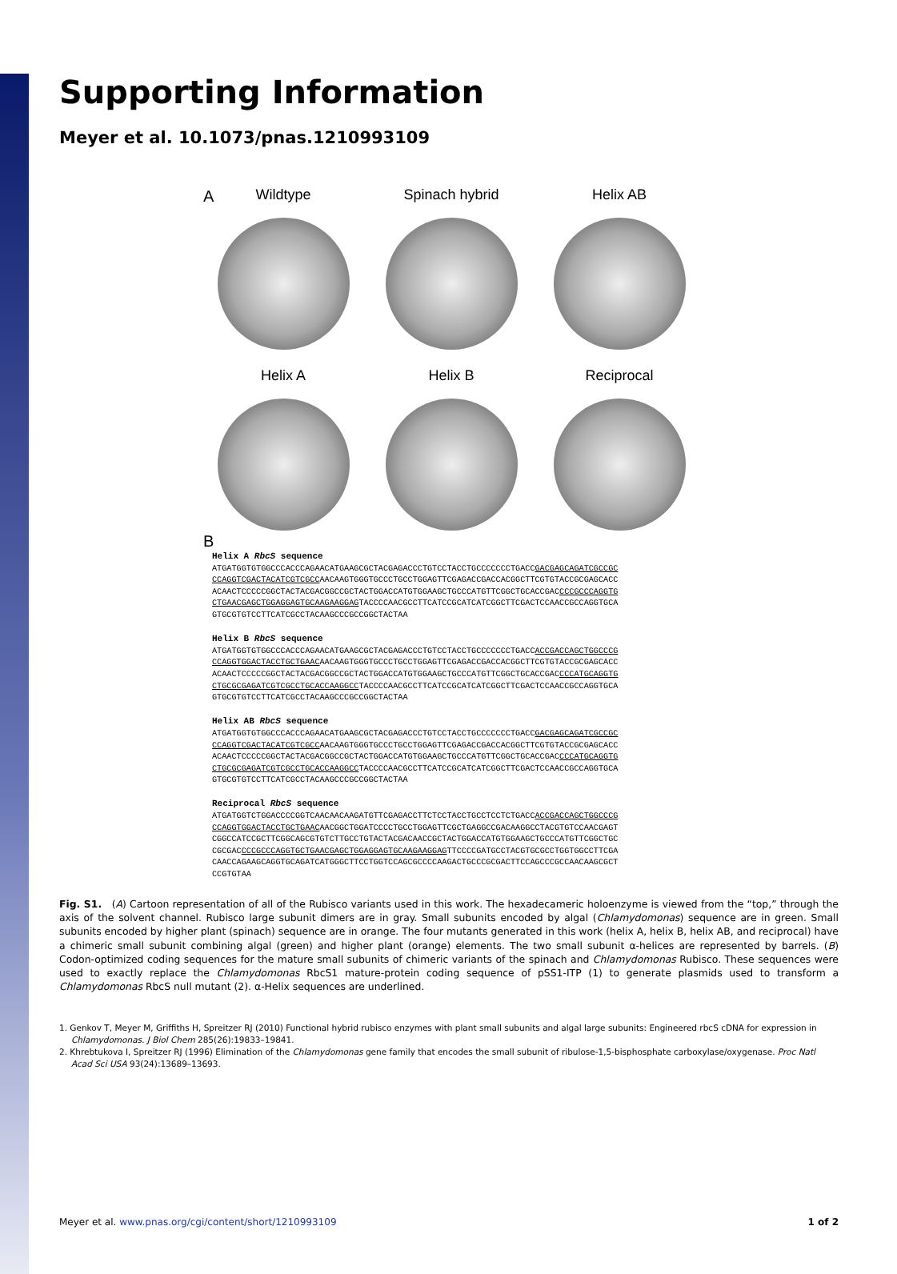Supporting Information
Meyer et al. 10.1073/pnas.1210993109
A
Wildtype Spinach hybrid Helix AB
Helix A Helix B Reciprocal
B
Helix A RbcS sequence
ATGATGGTGTGGCCCACCCAGAACATGAAGCGCTACGAGACCCTGTCCTACCTGCCCCCCCTGACCGACGAGCAGATCGCCGC
CCAGGTCGACTACATCGTCGCCAACAAGTGGGTGCCCTGCCTGGAGTTCGAGACCGACCACGGCTTCGTGTACCGCGAGCACC
ACAACTCCCCCGGCTACTACGACGGCCGCTACTGGACCATGTGGAAGCTGCCCATGTTCGGCTGCACCGACCCCGCCCAGGTG
CTGAACGAGCTGGAGGAGTGCAAGAAGGAGTACCCCAACGCCTTCATCCGCATCATCGGCTTCGACTCCAACCGCCAGGTGCA
GTGCGTGTCCTTCATCGCCTACAAGCCCGCCGGCTACTAA
Helix B RbcS sequence
ATGATGGTGTGGCCCACCCAGAACATGAAGCGCTACGAGACCCTGTCCTACCTGCCCCCCCTGACCACCGACCAGCTGGCCCG
CCAGGTGGACTACCTGCTGAACAACAAGTGGGTGCCCTGCCTGGAGTTCGAGACCGACCACGGCTTCGTGTACCGCGAGCACC
ACAACTCCCCCGGCTACTACGACGGCCGCTACTGGACCATGTGGAAGCTGCCCATGTTCGGCTGCACCGACCCCATGCAGGTG
CTGCGCGAGATCGTCGCCTGCACCAAGGCCTACCCCAACGCCTTCATCCGCATCATCGGCTTCGACTCCAACCGCCAGGTGCA
GTGCGTGTCCTTCATCGCCTACAAGCCCGCCGGCTACTAA
Helix AB RbcS sequence
ATGATGGTGTGGCCCACCCAGAACATGAAGCGCTACGAGACCCTGTCCTACCTGCCCCCCCTGACCGACGAGCAGATCGCCGC
CCAGGTCGACTACATCGTCGCCAACAAGTGGGTGCCCTGCCTGGAGTTCGAGACCGACCACGGCTTCGTGTACCGCGAGCACC
ACAACTCCCCCGGCTACTACGACGGCCGCTACTGGACCATGTGGAAGCTGCCCATGTTCGGCTGCACCGACCCCATGCAGGTG
CTGCGCGAGATCGTCGCCTGCACCAAGGCCTACCCCAACGCCTTCATCCGCATCATCGGCTTCGACTCCAACCGCCAGGTGCA
GTGCGTGTCCTTCATCGCCTACAAGCCCGCCGGCTACTAA
Reciprocal RbcS sequence
ATGATGGTCTGGACCCCGGTCAACAACAAGATGTTCGAGACCTTCTCCTACCTGCCTCCTCTGACCACCGACCAGCTGGCCCG
CCAGGTGGACTACCTGCTGAACAACGGCTGGATCCCCTGCCTGGAGTTCGCTGAGGCCGACAAGGCCTACGTGTCCAACGAGT
CGGCCATCCGCTTCGGCAGCGTGTCTTGCCTGTACTACGACAACCGCTACTGGACCATGTGGAAGCTGCCCATGTTCGGCTGC
CGCGACCCCGCCCAGGTGCTGAACGAGCTGGAGGAGTGCAAGAAGGAGTTCCCCGATGCCTACGTGCGCCTGGTGGCCTTCGA
CAACCAGAAGCAGGTGCAGATCATGGGCTTCCTGGTCCAGCGCCCCAAGACTGCCCGCGACTTCCAGCCCGCCAACAAGCGCT
CCGTGTAA
Fig. S1. (A) Cartoon representation of all of the Rubisco variants used in this work. The hexadecameric holoenzyme is viewed from the “top,” through the axis of the solvent channel. Rubisco large subunit dimers are in gray. Small subunits encoded by algal (Chlamydomonas) sequence are in green. Small subunits encoded by higher plant (spinach) sequence are in orange. The four mutants generated in this work (helix A, helix B, helix AB, and reciprocal) have a chimeric small subunit combining algal (green) and higher plant (orange) elements. The two small subunit α-helices are represented by barrels. (B) Codon-optimized coding sequences for the mature small subunits of chimeric variants of the spinach and Chlamydomonas Rubisco. These sequences were used to exactly replace the Chlamydomonas RbcS1 mature-protein coding sequence of pSS1-ITP (1) to generate plasmids used to transform a Chlamydomonas RbcS null mutant (2). α-Helix sequences are underlined.
1. Genkov T, Meyer M, Griffiths H, Spreitzer RJ (2010) Functional hybrid rubisco enzymes with plant small subunits and algal large subunits: Engineered rbcS cDNA for expression in Chlamydomonas. J Biol Chem 285(26):19833–19841.
2. Khrebtukova I, Spreitzer RJ (1996) Elimination of the Chlamydomonas gene family that encodes the small subunit of ribulose-1,5-bisphosphate carboxylase/oxygenase. Proc Natl Acad Sci USA 93(24):13689–13693.
Meyer et al. www.pnas.org/cgi/content/short/1210993109 1 of 2